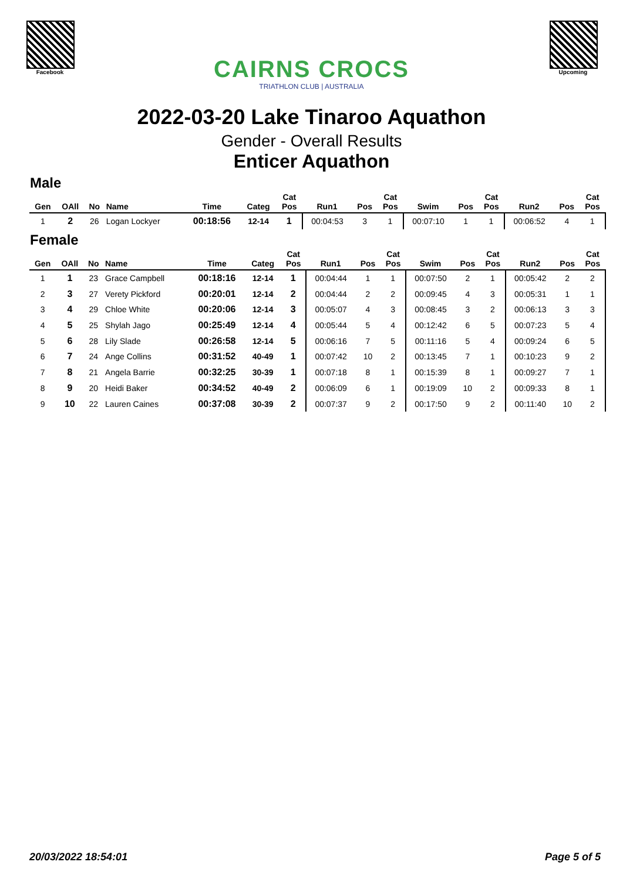Facebook
CAIRNS CROCS
TRIATHLON CLUB | AUSTRALIA
Upcoming
2022-03-20 Lake Tinaroo Aquathon
Gender - Overall Results
Enticer Aquathon
Male
| Gen | OAll | No | Name | Time | Categ | Cat Pos | Run1 | Pos | Cat Pos | Swim | Pos | Cat Pos | Run2 | Pos | Cat Pos |
| --- | --- | --- | --- | --- | --- | --- | --- | --- | --- | --- | --- | --- | --- | --- | --- |
| 1 | 2 | 26 | Logan Lockyer | 00:18:56 | 12-14 | 1 | 00:04:53 | 3 | 1 | 00:07:10 | 1 | 1 | 00:06:52 | 4 | 1 |
Female
| Gen | OAll | No | Name | Time | Categ | Cat Pos | Run1 | Pos | Cat Pos | Swim | Pos | Cat Pos | Run2 | Pos | Cat Pos |
| --- | --- | --- | --- | --- | --- | --- | --- | --- | --- | --- | --- | --- | --- | --- | --- |
| 1 | 1 | 23 | Grace Campbell | 00:18:16 | 12-14 | 1 | 00:04:44 | 1 | 1 | 00:07:50 | 2 | 1 | 00:05:42 | 2 | 2 |
| 2 | 3 | 27 | Verety Pickford | 00:20:01 | 12-14 | 2 | 00:04:44 | 2 | 2 | 00:09:45 | 4 | 3 | 00:05:31 | 1 | 1 |
| 3 | 4 | 29 | Chloe White | 00:20:06 | 12-14 | 3 | 00:05:07 | 4 | 3 | 00:08:45 | 3 | 2 | 00:06:13 | 3 | 3 |
| 4 | 5 | 25 | Shylah Jago | 00:25:49 | 12-14 | 4 | 00:05:44 | 5 | 4 | 00:12:42 | 6 | 5 | 00:07:23 | 5 | 4 |
| 5 | 6 | 28 | Lily Slade | 00:26:58 | 12-14 | 5 | 00:06:16 | 7 | 5 | 00:11:16 | 5 | 4 | 00:09:24 | 6 | 5 |
| 6 | 7 | 24 | Ange Collins | 00:31:52 | 40-49 | 1 | 00:07:42 | 10 | 2 | 00:13:45 | 7 | 1 | 00:10:23 | 9 | 2 |
| 7 | 8 | 21 | Angela Barrie | 00:32:25 | 30-39 | 1 | 00:07:18 | 8 | 1 | 00:15:39 | 8 | 1 | 00:09:27 | 7 | 1 |
| 8 | 9 | 20 | Heidi Baker | 00:34:52 | 40-49 | 2 | 00:06:09 | 6 | 1 | 00:19:09 | 10 | 2 | 00:09:33 | 8 | 1 |
| 9 | 10 | 22 | Lauren Caines | 00:37:08 | 30-39 | 2 | 00:07:37 | 9 | 2 | 00:17:50 | 9 | 2 | 00:11:40 | 10 | 2 |
20/03/2022 18:54:01 Page 5 of 5